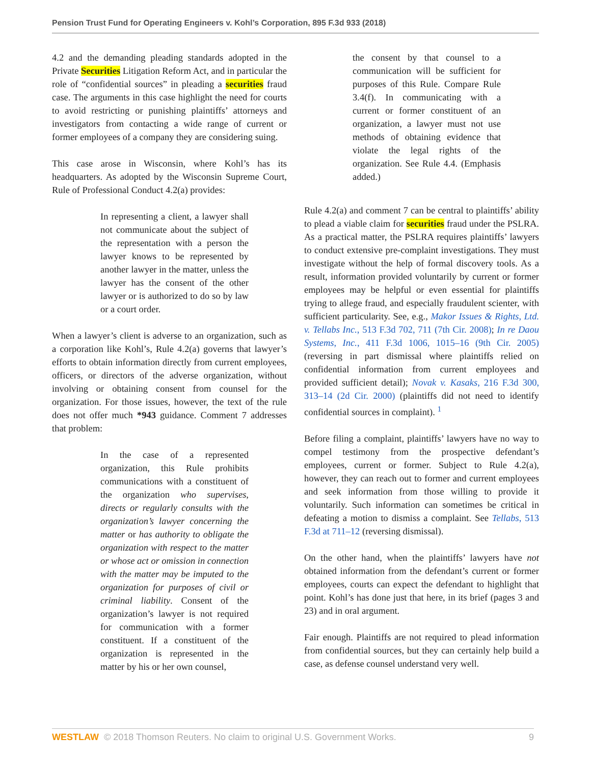Pension Trust Fund for Operating Engineers v. Kohl’s Corporation, 895 F.3d 933 (2018)
4.2 and the demanding pleading standards adopted in the Private Securities Litigation Reform Act, and in particular the role of “confidential sources” in pleading a securities fraud case. The arguments in this case highlight the need for courts to avoid restricting or punishing plaintiffs’ attorneys and investigators from contacting a wide range of current or former employees of a company they are considering suing.
This case arose in Wisconsin, where Kohl’s has its headquarters. As adopted by the Wisconsin Supreme Court, Rule of Professional Conduct 4.2(a) provides:
In representing a client, a lawyer shall not communicate about the subject of the representation with a person the lawyer knows to be represented by another lawyer in the matter, unless the lawyer has the consent of the other lawyer or is authorized to do so by law or a court order.
When a lawyer’s client is adverse to an organization, such as a corporation like Kohl’s, Rule 4.2(a) governs that lawyer’s efforts to obtain information directly from current employees, officers, or directors of the adverse organization, without involving or obtaining consent from counsel for the organization. For those issues, however, the text of the rule does not offer much *943 guidance. Comment 7 addresses that problem:
In the case of a represented organization, this Rule prohibits communications with a constituent of the organization who supervises, directs or regularly consults with the organization’s lawyer concerning the matter or has authority to obligate the organization with respect to the matter or whose act or omission in connection with the matter may be imputed to the organization for purposes of civil or criminal liability. Consent of the organization’s lawyer is not required for communication with a former constituent. If a constituent of the organization is represented in the matter by his or her own counsel,
the consent by that counsel to a communication will be sufficient for purposes of this Rule. Compare Rule 3.4(f). In communicating with a current or former constituent of an organization, a lawyer must not use methods of obtaining evidence that violate the legal rights of the organization. See Rule 4.4. (Emphasis added.)
Rule 4.2(a) and comment 7 can be central to plaintiffs’ ability to plead a viable claim for securities fraud under the PSLRA. As a practical matter, the PSLRA requires plaintiffs’ lawyers to conduct extensive pre-complaint investigations. They must investigate without the help of formal discovery tools. As a result, information provided voluntarily by current or former employees may be helpful or even essential for plaintiffs trying to allege fraud, and especially fraudulent scienter, with sufficient particularity. See, e.g., Makor Issues & Rights, Ltd. v. Tellabs Inc., 513 F.3d 702, 711 (7th Cir. 2008); In re Daou Systems, Inc., 411 F.3d 1006, 1015–16 (9th Cir. 2005) (reversing in part dismissal where plaintiffs relied on confidential information from current employees and provided sufficient detail); Novak v. Kasaks, 216 F.3d 300, 313–14 (2d Cir. 2000) (plaintiffs did not need to identify confidential sources in complaint). <sup>1</sup>
Before filing a complaint, plaintiffs’ lawyers have no way to compel testimony from the prospective defendant’s employees, current or former. Subject to Rule 4.2(a), however, they can reach out to former and current employees and seek information from those willing to provide it voluntarily. Such information can sometimes be critical in defeating a motion to dismiss a complaint. See Tellabs, 513 F.3d at 711–12 (reversing dismissal).
On the other hand, when the plaintiffs’ lawyers have not obtained information from the defendant’s current or former employees, courts can expect the defendant to highlight that point. Kohl’s has done just that here, in its brief (pages 3 and 23) and in oral argument.
Fair enough. Plaintiffs are not required to plead information from confidential sources, but they can certainly help build a case, as defense counsel understand very well.
WESTLAW © 2018 Thomson Reuters. No claim to original U.S. Government Works. 9